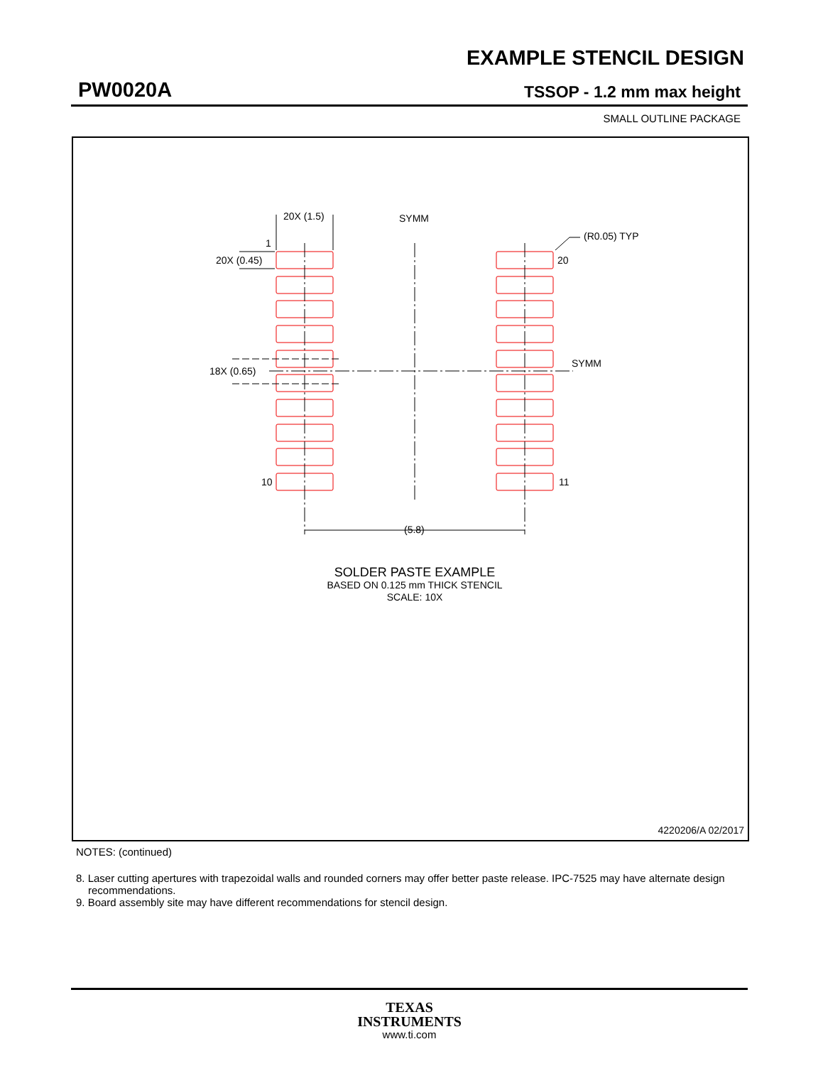EXAMPLE STENCIL DESIGN
PW0020A TSSOP - 1.2 mm max height
SMALL OUTLINE PACKAGE
20X (1.5)
SYMM
(R0.05) TYP
1
20X (0.45)
20
SYMM
18X (0.65)
10
11
(5.8)
SOLDER PASTE EXAMPLE
BASED ON 0.125 mm THICK STENCIL
SCALE: 10X
4220206/A 02/2017
NOTES: (continued)
8. Laser cutting apertures with trapezoidal walls and rounded corners may offer better paste release. IPC-7525 may have alternate design recommendations.
9. Board assembly site may have different recommendations for stencil design.
TEXAS
INSTRUMENTS
www.ti.com